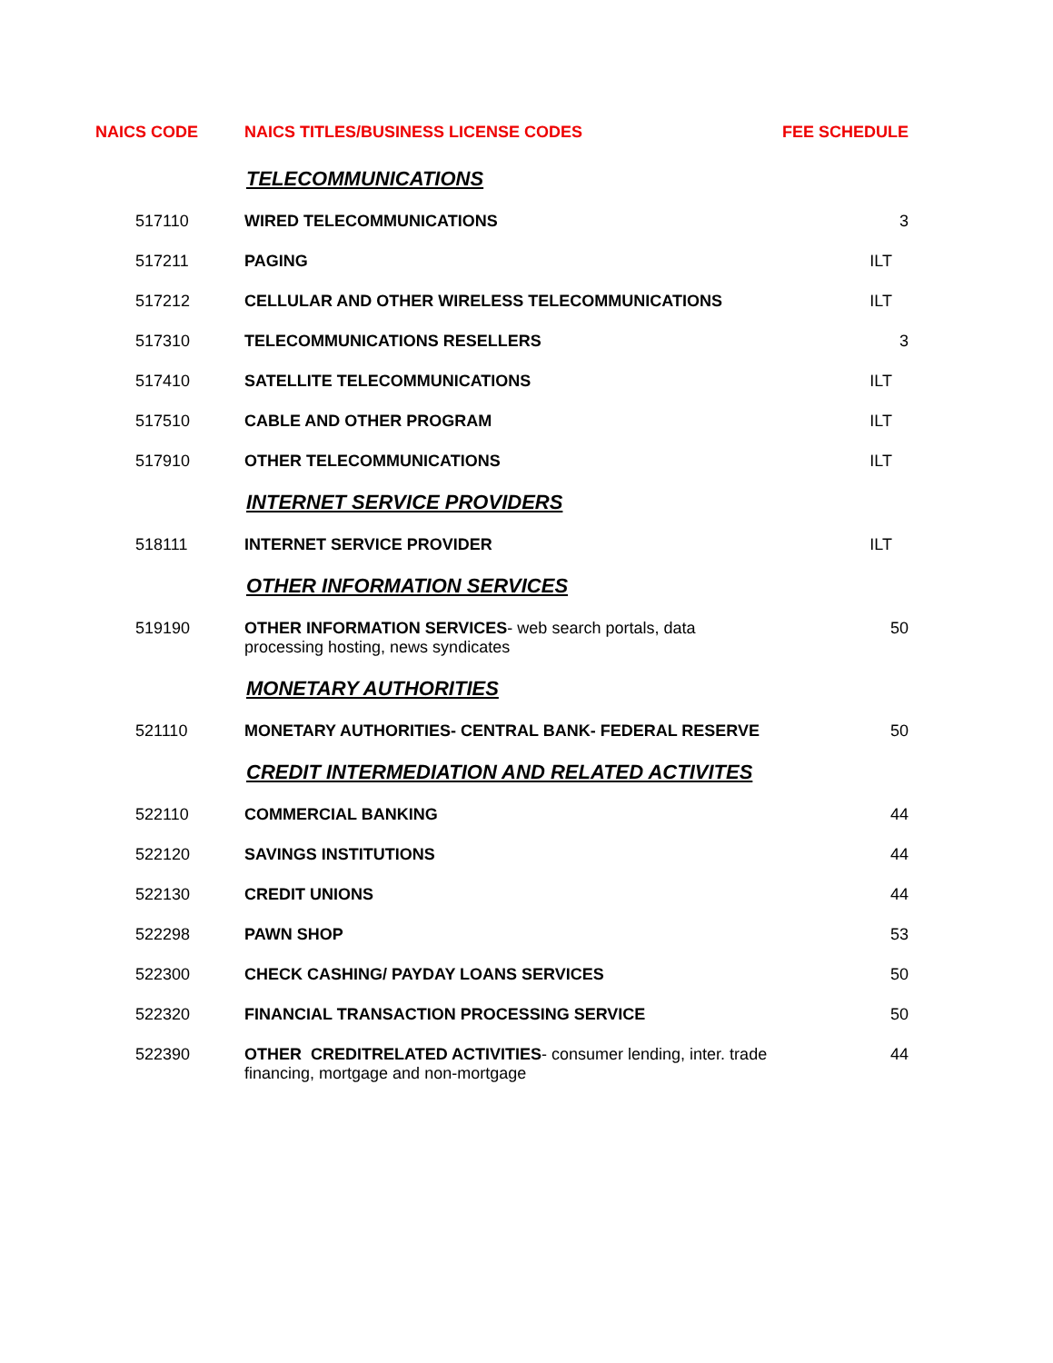| NAICS CODE | NAICS TITLES/BUSINESS LICENSE CODES | FEE SCHEDULE |
| --- | --- | --- |
| | TELECOMMUNICATIONS | |
| 517110 | WIRED TELECOMMUNICATIONS | 3 |
| 517211 | PAGING | ILT |
| 517212 | CELLULAR AND OTHER WIRELESS TELECOMMUNICATIONS | ILT |
| 517310 | TELECOMMUNICATIONS RESELLERS | 3 |
| 517410 | SATELLITE TELECOMMUNICATIONS | ILT |
| 517510 | CABLE AND OTHER PROGRAM | ILT |
| 517910 | OTHER TELECOMMUNICATIONS | ILT |
| | INTERNET SERVICE PROVIDERS | |
| 518111 | INTERNET SERVICE PROVIDER | ILT |
| | OTHER INFORMATION SERVICES | |
| 519190 | OTHER INFORMATION SERVICES - web search portals, data processing hosting, news syndicates | 50 |
| | MONETARY AUTHORITIES | |
| 521110 | MONETARY AUTHORITIES- CENTRAL BANK- FEDERAL RESERVE | 50 |
| | CREDIT INTERMEDIATION AND RELATED ACTIVITES | |
| 522110 | COMMERCIAL BANKING | 44 |
| 522120 | SAVINGS INSTITUTIONS | 44 |
| 522130 | CREDIT UNIONS | 44 |
| 522298 | PAWN SHOP | 53 |
| 522300 | CHECK CASHING/ PAYDAY LOANS SERVICES | 50 |
| 522320 | FINANCIAL TRANSACTION PROCESSING SERVICE | 50 |
| 522390 | OTHER CREDITRELATED ACTIVITIES - consumer lending, inter. trade financing, mortgage and non-mortgage | 44 |